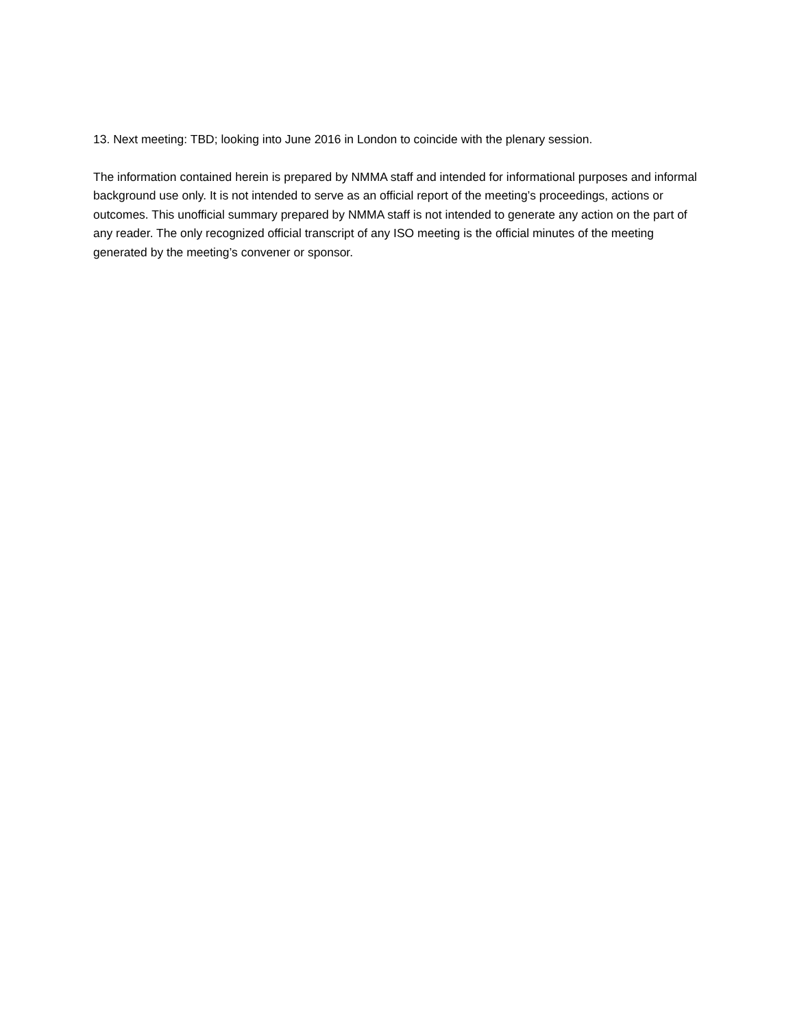13. Next meeting: TBD; looking into June 2016 in London to coincide with the plenary session.
The information contained herein is prepared by NMMA staff and intended for informational purposes and informal background use only. It is not intended to serve as an official report of the meeting’s proceedings, actions or outcomes. This unofficial summary prepared by NMMA staff is not intended to generate any action on the part of any reader. The only recognized official transcript of any ISO meeting is the official minutes of the meeting generated by the meeting’s convener or sponsor.